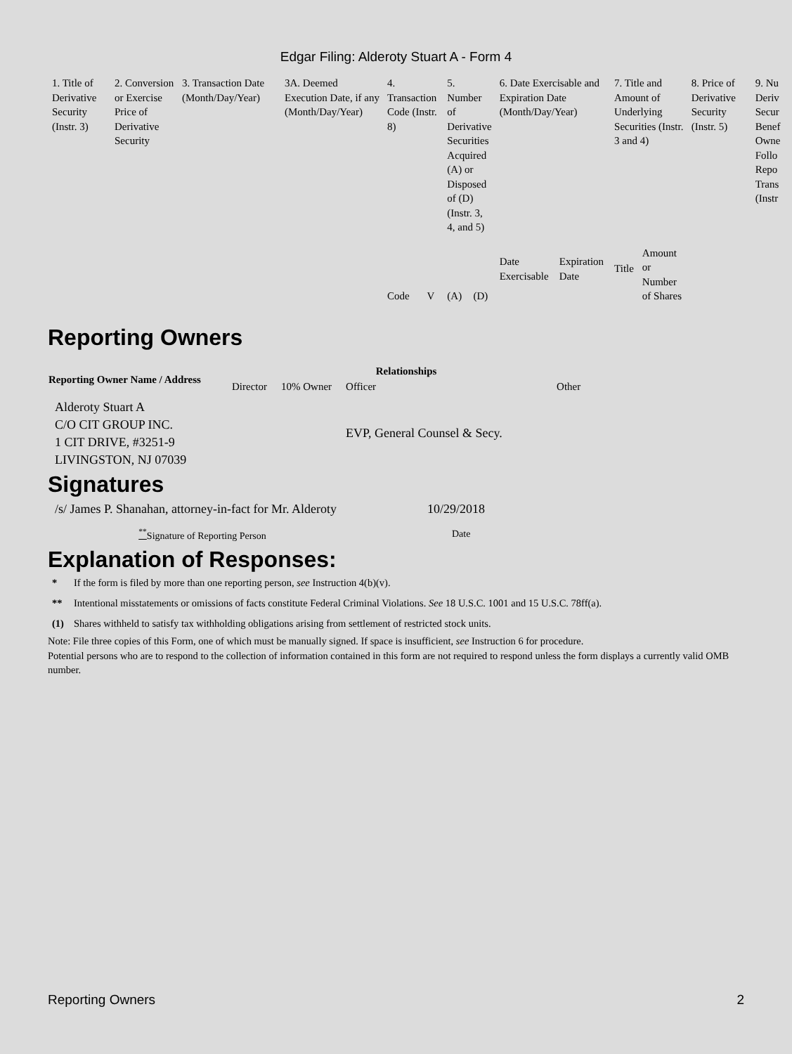Edgar Filing: Alderoty Stuart A - Form 4
| 1. Title of Derivative Security (Instr. 3) | 2. Conversion or Exercise Price of Derivative Security | 3. Transaction Date (Month/Day/Year) | 3A. Deemed Execution Date, if any (Month/Day/Year) | 4. Transaction Code (Instr. 8) | | 5. Number of Derivative Securities Acquired (A) or Disposed of (D) (Instr. 3, 4, and 5) | | 6. Date Exercisable and Expiration Date (Month/Day/Year) | | 7. Title and Amount of Underlying Securities (Instr. 3 and 4) | | 8. Price of Derivative Security (Instr. 5) | 9. Nu Deriv Secur Benef Owne Follo Repo Trans (Instr |
| | | | | Code | V | (A) | (D) | Date Exercisable | Expiration Date | Title | Amount or Number of Shares | | |
Reporting Owners
| Reporting Owner Name / Address | Relationships | | | |
| --- | --- | --- | --- | --- |
| | Director | 10% Owner | Officer | Other |
| Alderoty Stuart A C/O CIT GROUP INC. 1 CIT DRIVE, #3251-9 LIVINGSTON, NJ 07039 | | | EVP, General Counsel & Secy. | |
Signatures
| /s/ James P. Shanahan, attorney-in-fact for Mr. Alderoty | 10/29/2018 |
| <sup>**</sup> Signature of Reporting Person | Date |
Explanation of Responses:
| * | If the form is filed by more than one reporting person, see Instruction 4(b)(v). |
| ** | Intentional misstatements or omissions of facts constitute Federal Criminal Violations. See 18 U.S.C. 1001 and 15 U.S.C. 78ff(a). |
| (1) | Shares withheld to satisfy tax withholding obligations arising from settlement of restricted stock units. |
Note: File three copies of this Form, one of which must be manually signed. If space is insufficient, see Instruction 6 for procedure.
Potential persons who are to respond to the collection of information contained in this form are not required to respond unless the form displays a currently valid OMB number.
Reporting Owners 2